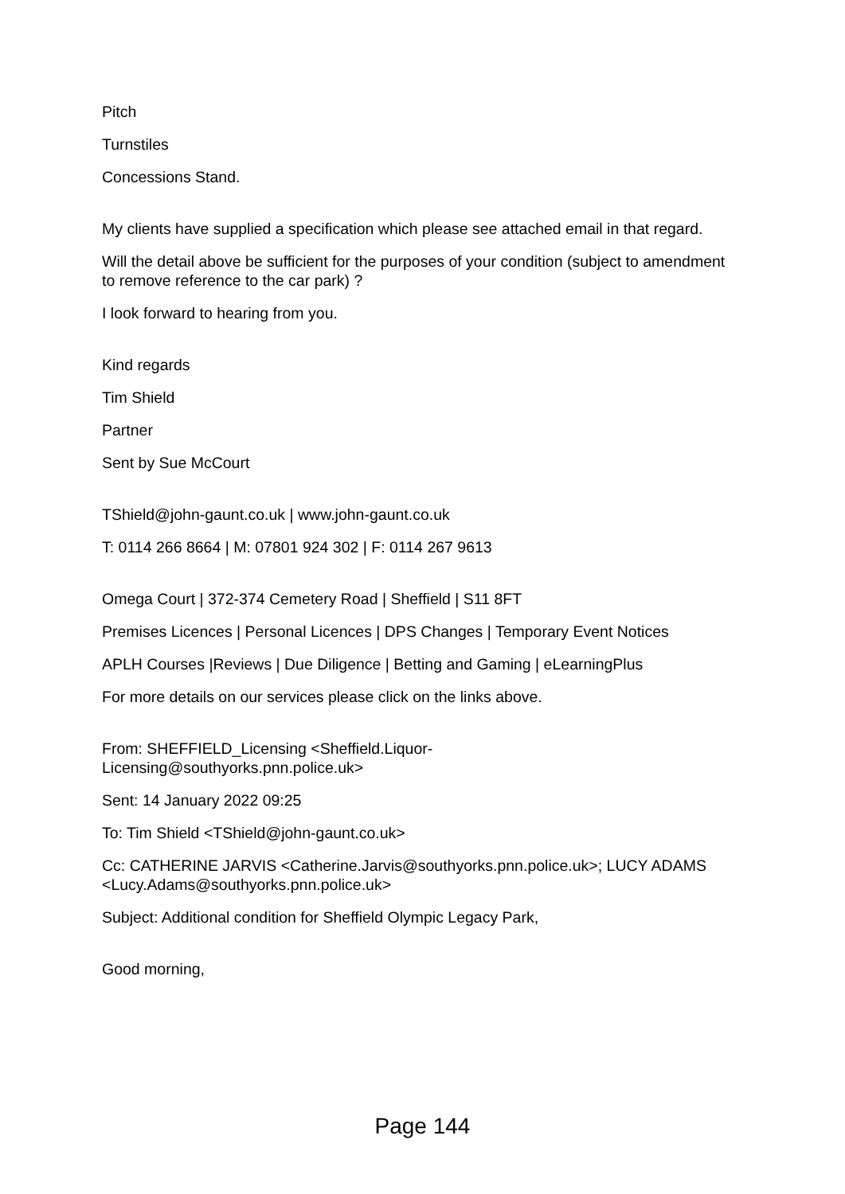Pitch
Turnstiles
Concessions Stand.
My clients have supplied a specification which please see attached email in that regard.
Will the detail above be sufficient for the purposes of your condition (subject to amendment to remove reference to the car park) ?
I look forward to hearing from you.
Kind regards
Tim Shield
Partner
Sent by Sue McCourt
TShield@john-gaunt.co.uk | www.john-gaunt.co.uk
T: 0114 266 8664 | M: 07801 924 302 | F: 0114 267 9613
Omega Court | 372-374 Cemetery Road | Sheffield | S11 8FT
Premises Licences | Personal Licences | DPS Changes | Temporary Event Notices
APLH Courses |Reviews | Due Diligence | Betting and Gaming | eLearningPlus
For more details on our services please click on the links above.
From: SHEFFIELD_Licensing <Sheffield.Liquor-
Licensing@southyorks.pnn.police.uk>
Sent: 14 January 2022 09:25
To: Tim Shield <TShield@john-gaunt.co.uk>
Cc: CATHERINE JARVIS <Catherine.Jarvis@southyorks.pnn.police.uk>; LUCY ADAMS <Lucy.Adams@southyorks.pnn.police.uk>
Subject: Additional condition for Sheffield Olympic Legacy Park,
Good morning,
Page 144